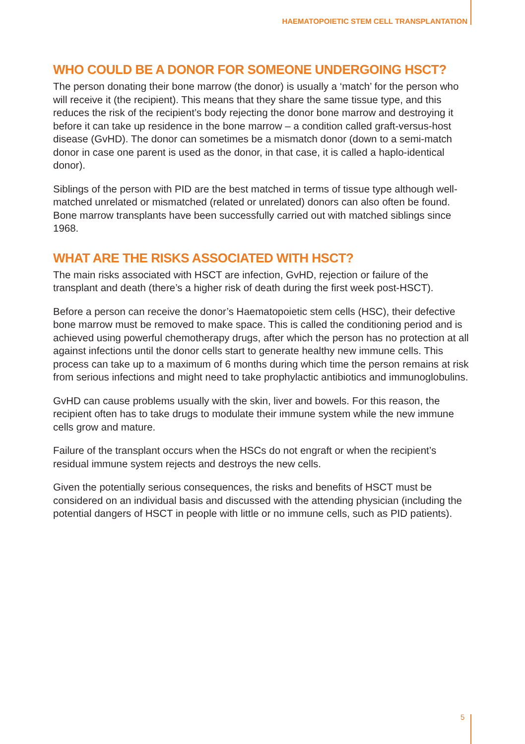HAEMATOPOIETIC STEM CELL TRANSPLANTATION
WHO COULD BE A DONOR FOR SOMEONE UNDERGOING HSCT?
The person donating their bone marrow (the donor) is usually a ‘match’ for the person who will receive it (the recipient). This means that they share the same tissue type, and this reduces the risk of the recipient’s body rejecting the donor bone marrow and destroying it before it can take up residence in the bone marrow – a condition called graft-versus-host disease (GvHD). The donor can sometimes be a mismatch donor (down to a semi-match donor in case one parent is used as the donor, in that case, it is called a haplo-identical donor).
Siblings of the person with PID are the best matched in terms of tissue type although well-matched unrelated or mismatched (related or unrelated) donors can also often be found. Bone marrow transplants have been successfully carried out with matched siblings since 1968.
WHAT ARE THE RISKS ASSOCIATED WITH HSCT?
The main risks associated with HSCT are infection, GvHD, rejection or failure of the transplant and death (there’s a higher risk of death during the first week post-HSCT).
Before a person can receive the donor’s Haematopoietic stem cells (HSC), their defective bone marrow must be removed to make space. This is called the conditioning period and is achieved using powerful chemotherapy drugs, after which the person has no protection at all against infections until the donor cells start to generate healthy new immune cells. This process can take up to a maximum of 6 months during which time the person remains at risk from serious infections and might need to take prophylactic antibiotics and immunoglobulins.
GvHD can cause problems usually with the skin, liver and bowels. For this reason, the recipient often has to take drugs to modulate their immune system while the new immune cells grow and mature.
Failure of the transplant occurs when the HSCs do not engraft or when the recipient’s residual immune system rejects and destroys the new cells.
Given the potentially serious consequences, the risks and benefits of HSCT must be considered on an individual basis and discussed with the attending physician (including the potential dangers of HSCT in people with little or no immune cells, such as PID patients).
5